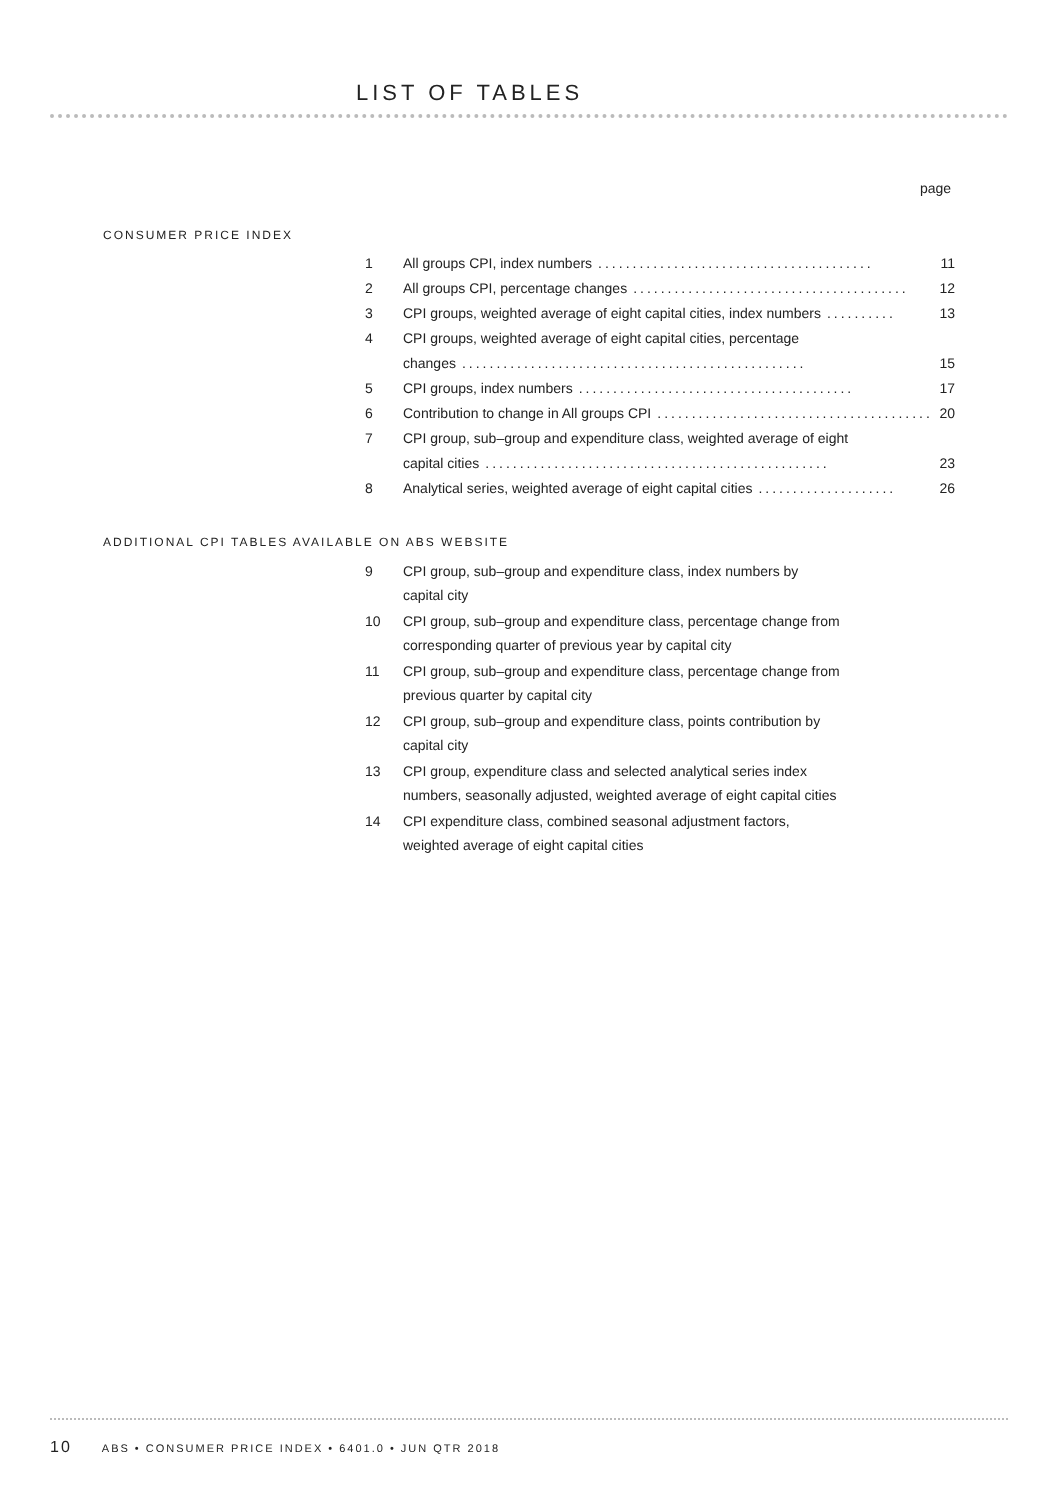LIST OF TABLES
page
CONSUMER PRICE INDEX
1 All groups CPI, index numbers........................................ 11
2 All groups CPI, percentage changes........................................ 12
3 CPI groups, weighted average of eight capital cities, index numbers.......... 13
4 CPI groups, weighted average of eight capital cities, percentage
changes.................................................. 15
5 CPI groups, index numbers........................................ 17
6 Contribution to change in All groups CPI........................................ 20
7 CPI group, sub–group and expenditure class, weighted average of eight
capital cities.................................................. 23
8 Analytical series, weighted average of eight capital cities.................... 26
ADDITIONAL CPI TABLES AVAILABLE ON ABS WEBSITE
9 CPI group, sub–group and expenditure class, index numbers by
capital city
10 CPI group, sub–group and expenditure class, percentage change from
corresponding quarter of previous year by capital city
11 CPI group, sub–group and expenditure class, percentage change from
previous quarter by capital city
12 CPI group, sub–group and expenditure class, points contribution by
capital city
13 CPI group, expenditure class and selected analytical series index
numbers, seasonally adjusted, weighted average of eight capital cities
14 CPI expenditure class, combined seasonal adjustment factors,
weighted average of eight capital cities
10 ABS • CONSUMER PRICE INDEX • 6401.0 • JUN QTR 2018